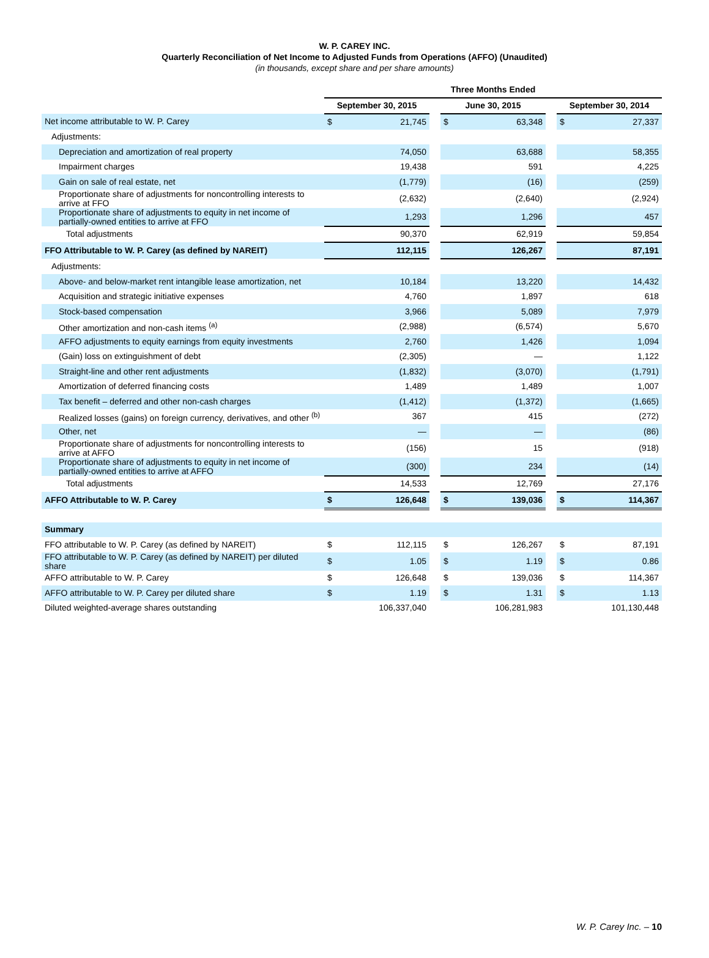W. P. CAREY INC.
Quarterly Reconciliation of Net Income to Adjusted Funds from Operations (AFFO) (Unaudited)
(in thousands, except share and per share amounts)
| | Three Months Ended | | | | | | | |
| --- | --- | --- | --- | --- | --- | --- | --- | --- |
| | September 30, 2015 | | | June 30, 2015 | | | September 30, 2014 | |
| Net income attributable to W. P. Carey | $ | 21,745 | | $ | 63,348 | | $ | 27,337 |
| Adjustments: | | | | | | | | |
| Depreciation and amortization of real property | | 74,050 | | | 63,688 | | | 58,355 |
| Impairment charges | | 19,438 | | | 591 | | | 4,225 |
| Gain on sale of real estate, net | | (1,779) | | | (16) | | | (259) |
| Proportionate share of adjustments for noncontrolling interests to arrive at FFO | | (2,632) | | | (2,640) | | | (2,924) |
| Proportionate share of adjustments to equity in net income of partially-owned entities to arrive at FFO | | 1,293 | | | 1,296 | | | 457 |
| Total adjustments | | 90,370 | | | 62,919 | | | 59,854 |
| FFO Attributable to W. P. Carey (as defined by NAREIT) | | 112,115 | | | 126,267 | | | 87,191 |
| Adjustments: | | | | | | | | |
| Above- and below-market rent intangible lease amortization, net | | 10,184 | | | 13,220 | | | 14,432 |
| Acquisition and strategic initiative expenses | | 4,760 | | | 1,897 | | | 618 |
| Stock-based compensation | | 3,966 | | | 5,089 | | | 7,979 |
| Other amortization and non-cash items <sup>(a)</sup> | | (2,988) | | | (6,574) | | | 5,670 |
| AFFO adjustments to equity earnings from equity investments | | 2,760 | | | 1,426 | | | 1,094 |
| (Gain) loss on extinguishment of debt | | (2,305) | | | — | | | 1,122 |
| Straight-line and other rent adjustments | | (1,832) | | | (3,070) | | | (1,791) |
| Amortization of deferred financing costs | | 1,489 | | | 1,489 | | | 1,007 |
| Tax benefit – deferred and other non-cash charges | | (1,412) | | | (1,372) | | | (1,665) |
| Realized losses (gains) on foreign currency, derivatives, and other <sup>(b)</sup> | | 367 | | | 415 | | | (272) |
| Other, net | | — | | | — | | | (86) |
| Proportionate share of adjustments for noncontrolling interests to arrive at AFFO | | (156) | | | 15 | | | (918) |
| Proportionate share of adjustments to equity in net income of partially-owned entities to arrive at AFFO | | (300) | | | 234 | | | (14) |
| Total adjustments | | 14,533 | | | 12,769 | | | 27,176 |
| AFFO Attributable to W. P. Carey | $ | 126,648 | | $ | 139,036 | | $ | 114,367 |
| Summary | | | | | | | | |
| FFO attributable to W. P. Carey (as defined by NAREIT) | $ | 112,115 | | $ | 126,267 | | $ | 87,191 |
| FFO attributable to W. P. Carey (as defined by NAREIT) per diluted share | $ | 1.05 | | $ | 1.19 | | $ | 0.86 |
| AFFO attributable to W. P. Carey | $ | 126,648 | | $ | 139,036 | | $ | 114,367 |
| AFFO attributable to W. P. Carey per diluted share | $ | 1.19 | | $ | 1.31 | | $ | 1.13 |
| Diluted weighted-average shares outstanding | | 106,337,040 | | | 106,281,983 | | | 101,130,448 |
W. P. Carey Inc. – 10